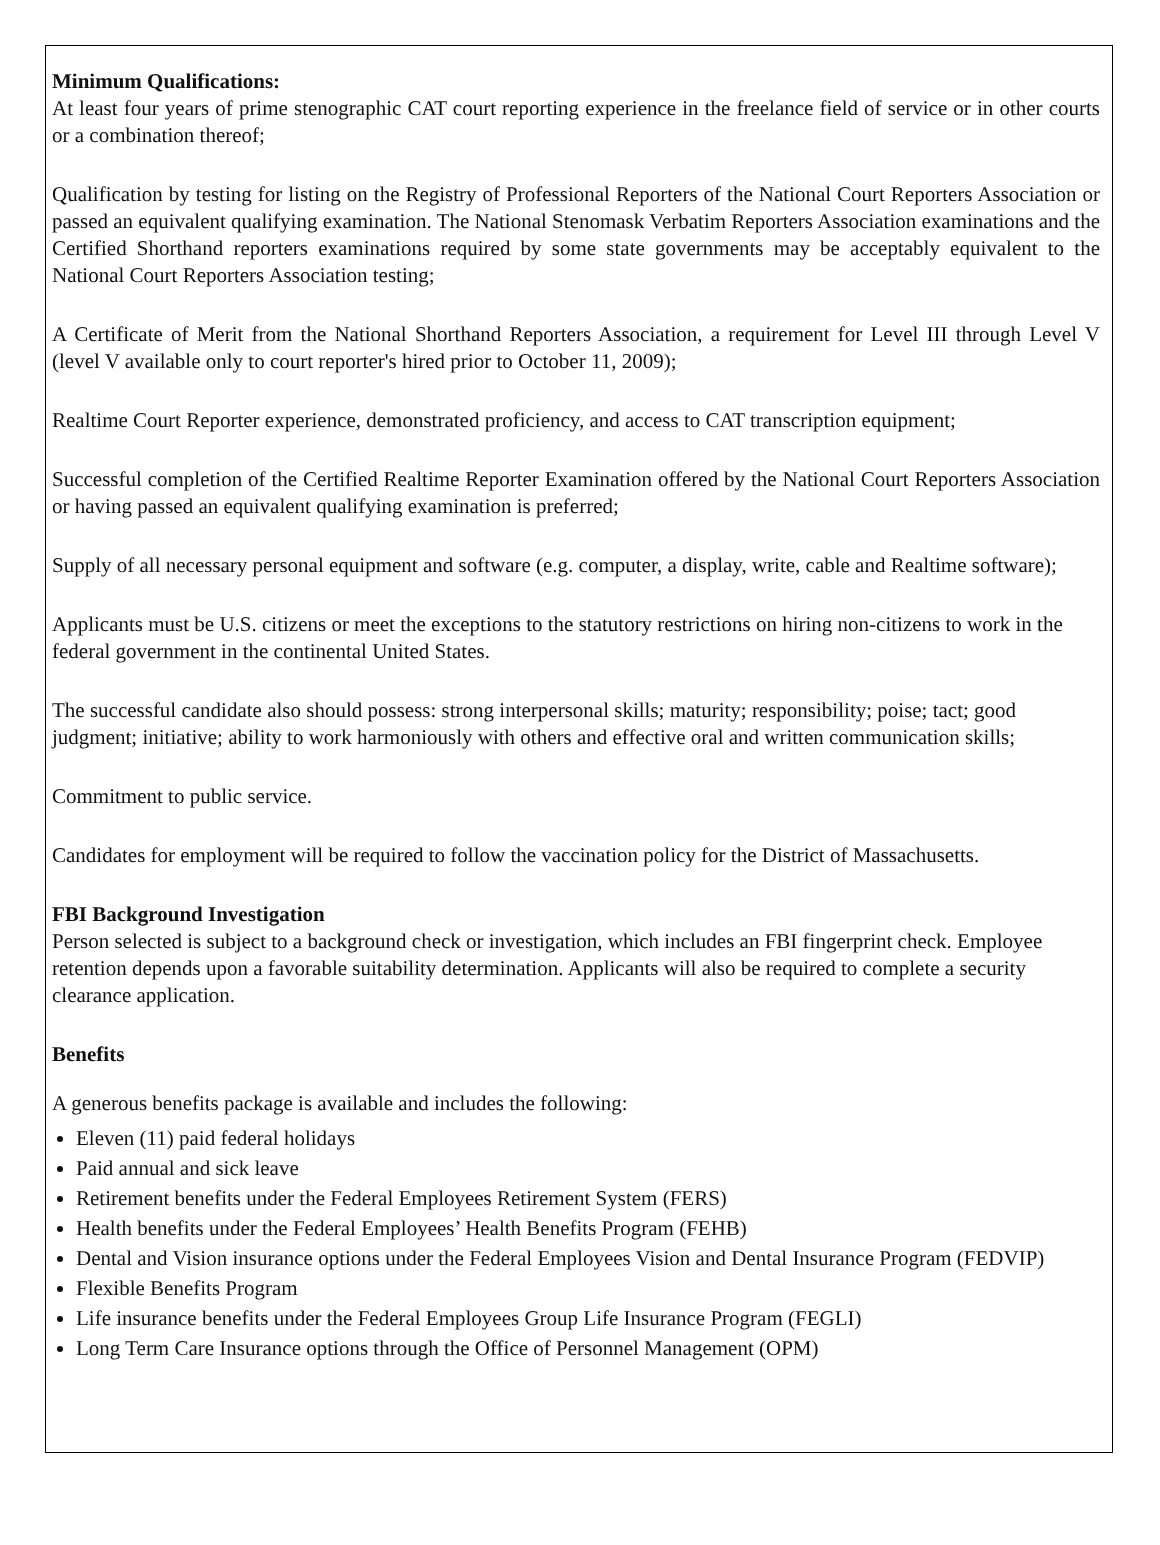Minimum Qualifications:
At least four years of prime stenographic CAT court reporting experience in the freelance field of service or in other courts or a combination thereof;
Qualification by testing for listing on the Registry of Professional Reporters of the National Court Reporters Association or passed an equivalent qualifying examination. The National Stenomask Verbatim Reporters Association examinations and the Certified Shorthand reporters examinations required by some state governments may be acceptably equivalent to the National Court Reporters Association testing;
A Certificate of Merit from the National Shorthand Reporters Association, a requirement for Level III through Level V (level V available only to court reporter's hired prior to October 11, 2009);
Realtime Court Reporter experience, demonstrated proficiency, and access to CAT transcription equipment;
Successful completion of the Certified Realtime Reporter Examination offered by the National Court Reporters Association or having passed an equivalent qualifying examination is preferred;
Supply of all necessary personal equipment and software (e.g. computer, a display, write, cable and Realtime software);
Applicants must be U.S. citizens or meet the exceptions to the statutory restrictions on hiring non-citizens to work in the federal government in the continental United States.
The successful candidate also should possess: strong interpersonal skills; maturity; responsibility; poise; tact; good judgment; initiative; ability to work harmoniously with others and effective oral and written communication skills;
Commitment to public service.
Candidates for employment will be required to follow the vaccination policy for the District of Massachusetts.
FBI Background Investigation
Person selected is subject to a background check or investigation, which includes an FBI fingerprint check. Employee retention depends upon a favorable suitability determination. Applicants will also be required to complete a security clearance application.
Benefits
A generous benefits package is available and includes the following:
Eleven (11) paid federal holidays
Paid annual and sick leave
Retirement benefits under the Federal Employees Retirement System (FERS)
Health benefits under the Federal Employees’ Health Benefits Program (FEHB)
Dental and Vision insurance options under the Federal Employees Vision and Dental Insurance Program (FEDVIP)
Flexible Benefits Program
Life insurance benefits under the Federal Employees Group Life Insurance Program (FEGLI)
Long Term Care Insurance options through the Office of Personnel Management (OPM)